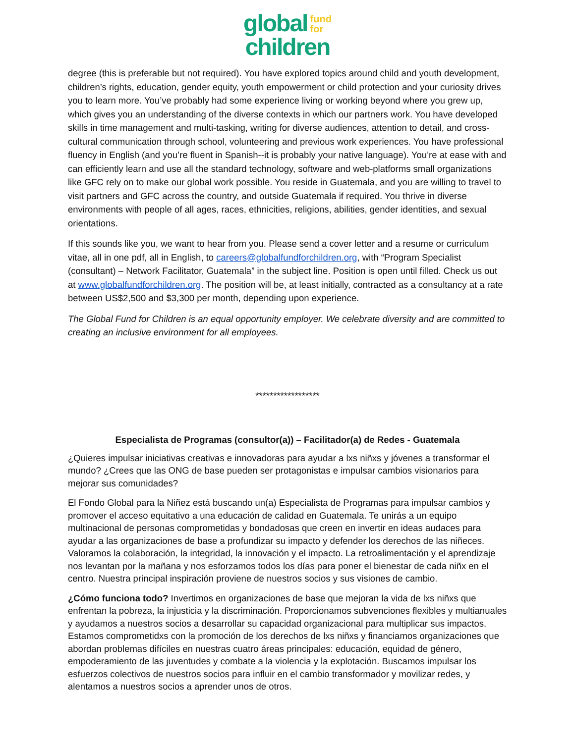global fund
for
children
degree (this is preferable but not required). You have explored topics around child and youth development, children’s rights, education, gender equity, youth empowerment or child protection and your curiosity drives you to learn more. You’ve probably had some experience living or working beyond where you grew up, which gives you an understanding of the diverse contexts in which our partners work. You have developed skills in time management and multi-tasking, writing for diverse audiences, attention to detail, and cross-cultural communication through school, volunteering and previous work experiences. You have professional fluency in English (and you’re fluent in Spanish--it is probably your native language). You’re at ease with and can efficiently learn and use all the standard technology, software and web-platforms small organizations like GFC rely on to make our global work possible. You reside in Guatemala, and you are willing to travel to visit partners and GFC across the country, and outside Guatemala if required. You thrive in diverse environments with people of all ages, races, ethnicities, religions, abilities, gender identities, and sexual orientations.
If this sounds like you, we want to hear from you. Please send a cover letter and a resume or curriculum vitae, all in one pdf, all in English, to careers@globalfundforchildren.org, with “Program Specialist (consultant) – Network Facilitator, Guatemala” in the subject line. Position is open until filled. Check us out at www.globalfundforchildren.org. The position will be, at least initially, contracted as a consultancy at a rate between US$2,500 and $3,300 per month, depending upon experience.
The Global Fund for Children is an equal opportunity employer. We celebrate diversity and are committed to creating an inclusive environment for all employees.
******************
Especialista de Programas (consultor(a)) – Facilitador(a) de Redes - Guatemala
¿Quieres impulsar iniciativas creativas e innovadoras para ayudar a lxs niñxs y jóvenes a transformar el mundo? ¿Crees que las ONG de base pueden ser protagonistas e impulsar cambios visionarios para mejorar sus comunidades?
El Fondo Global para la Niñez está buscando un(a) Especialista de Programas para impulsar cambios y promover el acceso equitativo a una educación de calidad en Guatemala. Te unirás a un equipo multinacional de personas comprometidas y bondadosas que creen en invertir en ideas audaces para ayudar a las organizaciones de base a profundizar su impacto y defender los derechos de las niñeces. Valoramos la colaboración, la integridad, la innovación y el impacto. La retroalimentación y el aprendizaje nos levantan por la mañana y nos esforzamos todos los días para poner el bienestar de cada niñx en el centro. Nuestra principal inspiración proviene de nuestros socios y sus visiones de cambio.
¿Cómo funciona todo? Invertimos en organizaciones de base que mejoran la vida de lxs niñxs que enfrentan la pobreza, la injusticia y la discriminación. Proporcionamos subvenciones flexibles y multianuales y ayudamos a nuestros socios a desarrollar su capacidad organizacional para multiplicar sus impactos. Estamos comprometidxs con la promoción de los derechos de lxs niñxs y financiamos organizaciones que abordan problemas difíciles en nuestras cuatro áreas principales: educación, equidad de género, empoderamiento de las juventudes y combate a la violencia y la explotación. Buscamos impulsar los esfuerzos colectivos de nuestros socios para influir en el cambio transformador y movilizar redes, y alentamos a nuestros socios a aprender unos de otros.